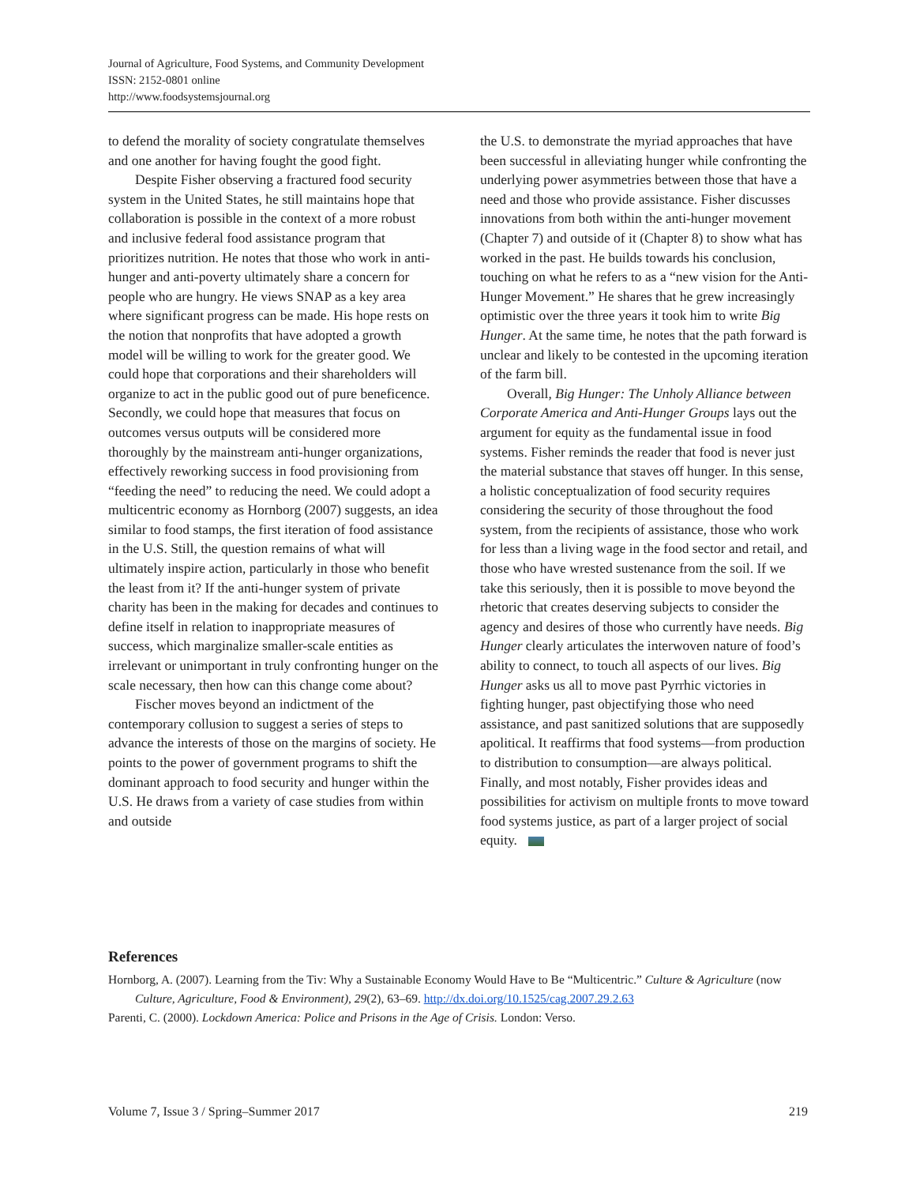Journal of Agriculture, Food Systems, and Community Development
ISSN: 2152-0801 online
http://www.foodsystemsjournal.org
to defend the morality of society congratulate themselves and one another for having fought the good fight.
Despite Fisher observing a fractured food security system in the United States, he still maintains hope that collaboration is possible in the context of a more robust and inclusive federal food assistance program that prioritizes nutrition. He notes that those who work in anti-hunger and anti-poverty ultimately share a concern for people who are hungry. He views SNAP as a key area where significant progress can be made. His hope rests on the notion that nonprofits that have adopted a growth model will be willing to work for the greater good. We could hope that corporations and their shareholders will organize to act in the public good out of pure beneficence. Secondly, we could hope that measures that focus on outcomes versus outputs will be considered more thoroughly by the mainstream anti-hunger organizations, effectively reworking success in food provisioning from “feeding the need” to reducing the need. We could adopt a multicentric economy as Hornborg (2007) suggests, an idea similar to food stamps, the first iteration of food assistance in the U.S. Still, the question remains of what will ultimately inspire action, particularly in those who benefit the least from it? If the anti-hunger system of private charity has been in the making for decades and continues to define itself in relation to inappropriate measures of success, which marginalize smaller-scale entities as irrelevant or unimportant in truly confronting hunger on the scale necessary, then how can this change come about?
Fischer moves beyond an indictment of the contemporary collusion to suggest a series of steps to advance the interests of those on the margins of society. He points to the power of government programs to shift the dominant approach to food security and hunger within the U.S. He draws from a variety of case studies from within and outside
the U.S. to demonstrate the myriad approaches that have been successful in alleviating hunger while confronting the underlying power asymmetries between those that have a need and those who provide assistance. Fisher discusses innovations from both within the anti-hunger movement (Chapter 7) and outside of it (Chapter 8) to show what has worked in the past. He builds towards his conclusion, touching on what he refers to as a “new vision for the Anti-Hunger Movement.” He shares that he grew increasingly optimistic over the three years it took him to write Big Hunger. At the same time, he notes that the path forward is unclear and likely to be contested in the upcoming iteration of the farm bill.
Overall, Big Hunger: The Unholy Alliance between Corporate America and Anti-Hunger Groups lays out the argument for equity as the fundamental issue in food systems. Fisher reminds the reader that food is never just the material substance that staves off hunger. In this sense, a holistic conceptualization of food security requires considering the security of those throughout the food system, from the recipients of assistance, those who work for less than a living wage in the food sector and retail, and those who have wrested sustenance from the soil. If we take this seriously, then it is possible to move beyond the rhetoric that creates deserving subjects to consider the agency and desires of those who currently have needs. Big Hunger clearly articulates the interwoven nature of food’s ability to connect, to touch all aspects of our lives. Big Hunger asks us all to move past Pyrrhic victories in fighting hunger, past objectifying those who need assistance, and past sanitized solutions that are supposedly apolitical. It reaffirms that food systems—from production to distribution to consumption—are always political. Finally, and most notably, Fisher provides ideas and possibilities for activism on multiple fronts to move toward food systems justice, as part of a larger project of social equity.
References
Hornborg, A. (2007). Learning from the Tiv: Why a Sustainable Economy Would Have to Be “Multicentric.” Culture & Agriculture (now Culture, Agriculture, Food & Environment), 29(2), 63–69. http://dx.doi.org/10.1525/cag.2007.29.2.63
Parenti, C. (2000). Lockdown America: Police and Prisons in the Age of Crisis. London: Verso.
Volume 7, Issue 3 / Spring–Summer 2017 219